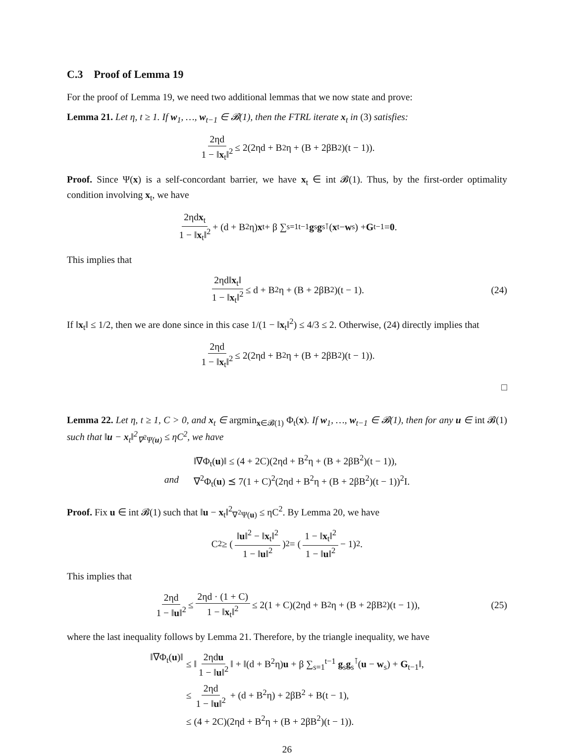C.3 Proof of Lemma 19
For the proof of Lemma 19, we need two additional lemmas that we now state and prove:
Lemma 21. Let η, t ≥ 1. If w<sub>1</sub>, …, w<sub>t−1</sub> ∈ 𝓑(1), then the FTRL iterate x<sub>t</sub> in (3) satisfies:
2ηd 1 − ‖x<sub>t</sub>‖<sup>2</sup> ≤ 2(2ηd + B<sup>2</sup>η + (B + 2βB<sup>2</sup>)(t − 1)).
Proof. Since Ψ(x) is a self-concordant barrier, we have x<sub>t</sub> ∈ int 𝓑(1). Thus, by the first-order optimality condition involving x<sub>t</sub>, we have
2ηdx<sub>t</sub> 1 − ‖x<sub>t</sub>‖<sup>2</sup> + (d + B<sup>2</sup>η) x<sub>t</sub> + β ∑<sub>s=1</sub><sup>t−1</sup> g<sub>s</sub> g<sub>s</sub><sup>⊺</sup>(x<sub>t</sub> − w<sub>s</sub>) + G<sub>t−1</sub> = 0.
This implies that
2ηd‖x<sub>t</sub>‖ 1 − ‖x<sub>t</sub>‖<sup>2</sup> ≤ d + B<sup>2</sup>η + (B + 2βB<sup>2</sup>)(t − 1). (24)
If ‖x<sub>t</sub>‖ ≤ 1/2, then we are done since in this case 1/(1 − ‖x<sub>t</sub>‖<sup>2</sup>) ≤ 4/3 ≤ 2. Otherwise, (24) directly implies that
2ηd 1 − ‖x<sub>t</sub>‖<sup>2</sup> ≤ 2(2ηd + B<sup>2</sup>η + (B + 2βB<sup>2</sup>)(t − 1)).
□
Lemma 22. Let η, t ≥ 1, C > 0, and x<sub>t</sub> ∈ argmin<sub>x∈𝓑(1)</sub> Φ<sub>t</sub>(x). If w<sub>1</sub>, …, w<sub>t−1</sub> ∈ 𝓑(1), then for any u ∈ int 𝓑(1) such that ‖u − x<sub>t</sub>‖<sup>2</sup><sub>∇<sup>2</sup>Ψ(u)</sub> ≤ ηC<sup>2</sup>, we have
‖∇Φ<sub>t</sub>(u)‖ ≤ (4 + 2C)(2ηd + B<sup>2</sup>η + (B + 2βB<sup>2</sup>)(t − 1)), and ∇<sup>2</sup>Φ<sub>t</sub>(u) ⪯ 7(1 + C)<sup>2</sup>(2ηd + B<sup>2</sup>η + (B + 2βB<sup>2</sup>)(t − 1))<sup>2</sup>I.
Proof. Fix u ∈ int 𝓑(1) such that ‖u − x<sub>t</sub>‖<sup>2</sup><sub>∇<sup>2</sup>Ψ(u)</sub> ≤ ηC<sup>2</sup>. By Lemma 20, we have
C<sup>2</sup> ≥ (‖u‖<sup>2</sup> − ‖x<sub>t</sub>‖<sup>2</sup> 1 − ‖u‖<sup>2</sup>)<sup>2</sup> = (1 − ‖x<sub>t</sub>‖<sup>2</sup> 1 − ‖u‖<sup>2</sup> − 1)<sup>2</sup>.
This implies that
2ηd 1 − ‖u‖<sup>2</sup> ≤ 2ηd · (1 + C) 1 − ‖x<sub>t</sub>‖<sup>2</sup> ≤ 2(1 + C)(2ηd + B<sup>2</sup>η + (B + 2βB<sup>2</sup>)(t − 1)), (25)
where the last inequality follows by Lemma 21. Therefore, by the triangle inequality, we have
‖∇Φ<sub>t</sub>(u)‖ ≤ ‖ 2ηdu 1 − ‖u‖<sup>2</sup> ‖ + ‖(d + B<sup>2</sup>η)u + β ∑<sub>s=1</sub><sup>t−1</sup> g<sub>s</sub>g<sub>s</sub><sup>⊺</sup>(u − w<sub>s</sub>) + G<sub>t−1</sub>‖, ≤ 2ηd 1 − ‖u‖<sup>2</sup> + (d + B<sup>2</sup>η) + 2βB<sup>2</sup> + B(t − 1), ≤ (4 + 2C)(2ηd + B<sup>2</sup>η + (B + 2βB<sup>2</sup>)(t − 1)).
26